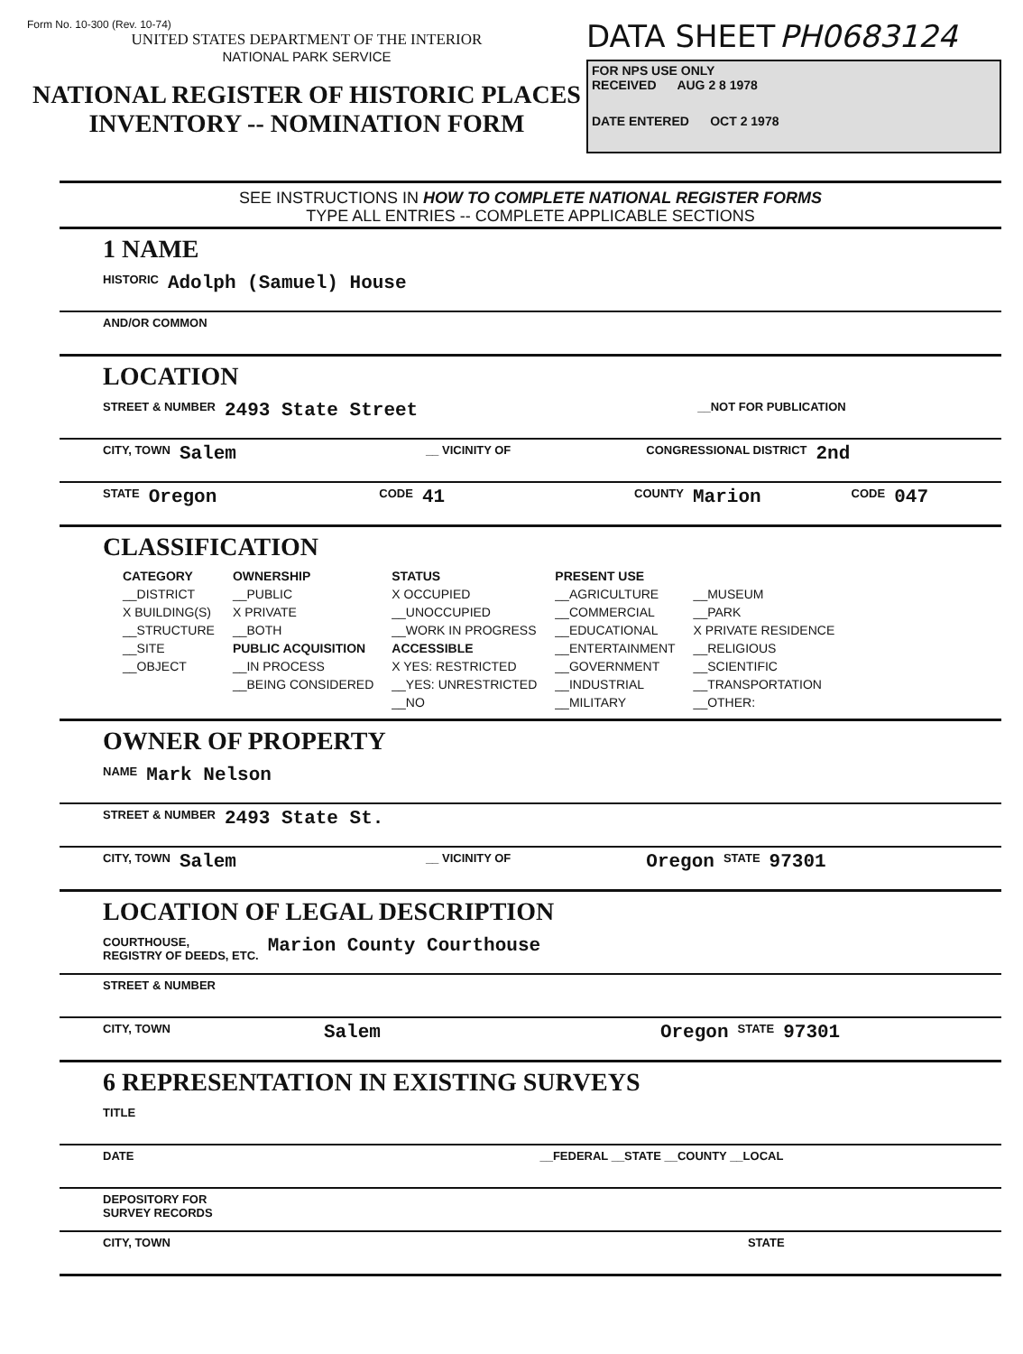Form No. 10-300 (Rev. 10-74)
UNITED STATES DEPARTMENT OF THE INTERIOR
NATIONAL PARK SERVICE
NATIONAL REGISTER OF HISTORIC PLACES
INVENTORY -- NOMINATION FORM
DATA SHEET PH0683124
FOR NPS USE ONLY
RECEIVED AUG 2 8 1978
DATE ENTERED OCT 2 1978
SEE INSTRUCTIONS IN HOW TO COMPLETE NATIONAL REGISTER FORMS
TYPE ALL ENTRIES -- COMPLETE APPLICABLE SECTIONS
1 NAME
HISTORIC Adolph (Samuel) House
AND/OR COMMON
LOCATION
STREET & NUMBER 2493 State Street __NOT FOR PUBLICATION
CITY, TOWN Salem __ VICINITY OF CONGRESSIONAL DISTRICT 2nd
STATE Oregon CODE 41 COUNTY Marion CODE 047
CLASSIFICATION
| CATEGORY | OWNERSHIP | STATUS | PRESENT USE | |
| --- | --- | --- | --- | --- |
| __DISTRICT | __PUBLIC | X OCCUPIED | __AGRICULTURE | __MUSEUM |
| X BUILDING(S) | X PRIVATE | __UNOCCUPIED | __COMMERCIAL | __PARK |
| __STRUCTURE | __BOTH | __WORK IN PROGRESS | __EDUCATIONAL | X PRIVATE RESIDENCE |
| __SITE | PUBLIC ACQUISITION | ACCESSIBLE | __ENTERTAINMENT | __RELIGIOUS |
| __OBJECT | __IN PROCESS | X YES: RESTRICTED | __GOVERNMENT | __SCIENTIFIC |
| | __BEING CONSIDERED | __YES: UNRESTRICTED | __INDUSTRIAL | __TRANSPORTATION |
| | | __NO | __MILITARY | __OTHER: |
OWNER OF PROPERTY
NAME Mark Nelson
STREET & NUMBER 2493 State St.
CITY, TOWN Salem __ VICINITY OF Oregon STATE 97301
LOCATION OF LEGAL DESCRIPTION
COURTHOUSE,
REGISTRY OF DEEDS, ETC. Marion County Courthouse
STREET & NUMBER
CITY, TOWN Salem Oregon STATE 97301
6 REPRESENTATION IN EXISTING SURVEYS
TITLE
DATE __FEDERAL __STATE __COUNTY __LOCAL
DEPOSITORY FOR
SURVEY RECORDS
CITY, TOWN STATE